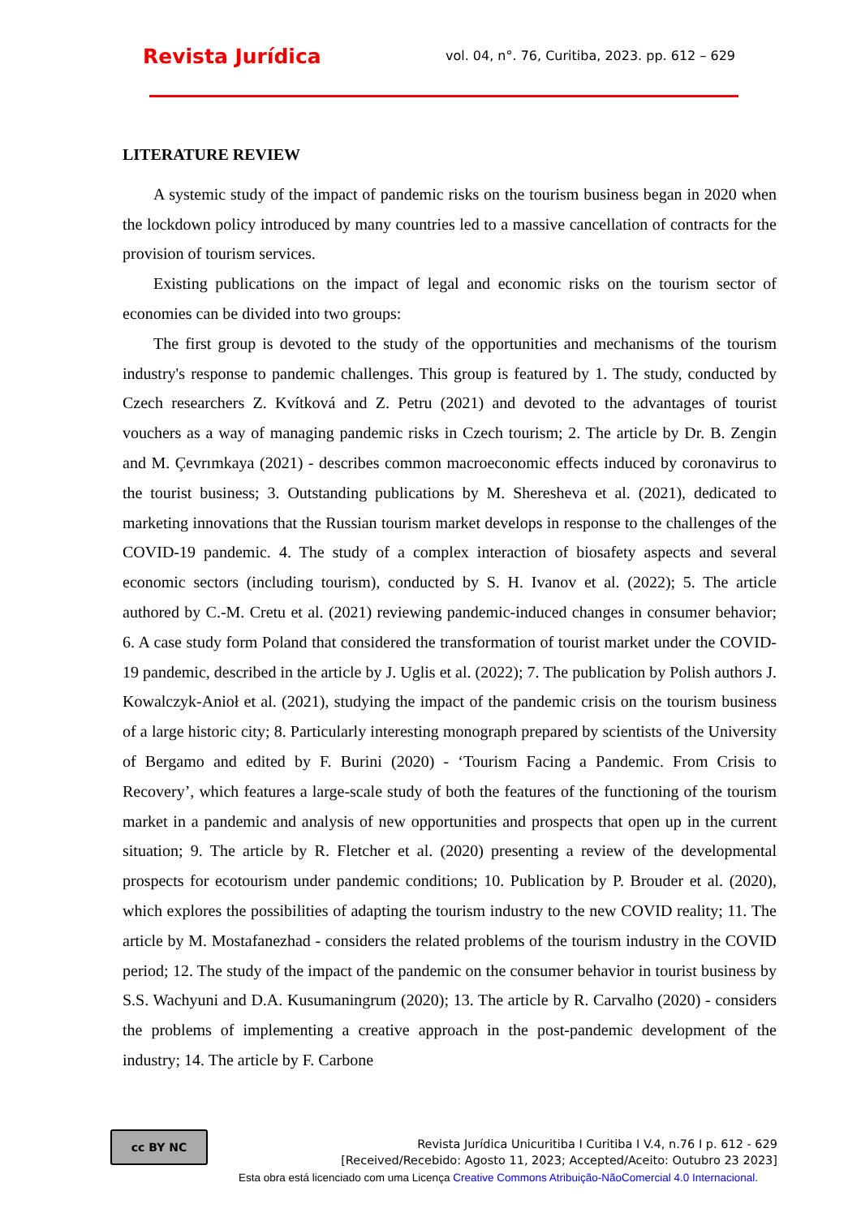Revista Jurídica
vol. 04, n°. 76, Curitiba, 2023. pp. 612 – 629
LITERATURE REVIEW
A systemic study of the impact of pandemic risks on the tourism business began in 2020 when the lockdown policy introduced by many countries led to a massive cancellation of contracts for the provision of tourism services.
Existing publications on the impact of legal and economic risks on the tourism sector of economies can be divided into two groups:
The first group is devoted to the study of the opportunities and mechanisms of the tourism industry's response to pandemic challenges. This group is featured by 1. The study, conducted by Czech researchers Z. Kvítková and Z. Petru (2021) and devoted to the advantages of tourist vouchers as a way of managing pandemic risks in Czech tourism; 2. The article by Dr. B. Zengin and M. Çevrımkaya (2021) - describes common macroeconomic effects induced by coronavirus to the tourist business; 3. Outstanding publications by M. Sheresheva et al. (2021), dedicated to marketing innovations that the Russian tourism market develops in response to the challenges of the COVID-19 pandemic. 4. The study of a complex interaction of biosafety aspects and several economic sectors (including tourism), conducted by S. H. Ivanov et al. (2022); 5. The article authored by C.-M. Cretu et al. (2021) reviewing pandemic-induced changes in consumer behavior; 6. A case study form Poland that considered the transformation of tourist market under the COVID-19 pandemic, described in the article by J. Uglis et al. (2022); 7. The publication by Polish authors J. Kowalczyk-Anioł et al. (2021), studying the impact of the pandemic crisis on the tourism business of a large historic city; 8. Particularly interesting monograph prepared by scientists of the University of Bergamo and edited by F. Burini (2020) - ‘Tourism Facing a Pandemic. From Crisis to Recovery’, which features a large-scale study of both the features of the functioning of the tourism market in a pandemic and analysis of new opportunities and prospects that open up in the current situation; 9. The article by R. Fletcher et al. (2020) presenting a review of the developmental prospects for ecotourism under pandemic conditions; 10. Publication by P. Brouder et al. (2020), which explores the possibilities of adapting the tourism industry to the new COVID reality; 11. The article by M. Mostafanezhad - considers the related problems of the tourism industry in the COVID period; 12. The study of the impact of the pandemic on the consumer behavior in tourist business by S.S. Wachyuni and D.A. Kusumaningrum (2020); 13. The article by R. Carvalho (2020) - considers the problems of implementing a creative approach in the post-pandemic development of the industry; 14. The article by F. Carbone
cc BY NC
Revista Jurídica Unicuritiba I Curitiba I V.4, n.76 I p. 612 - 629
[Received/Recebido: Agosto 11, 2023; Accepted/Aceito: Outubro 23 2023]
Esta obra está licenciado com uma Licença Creative Commons Atribuição-NãoComercial 4.0 Internacional.